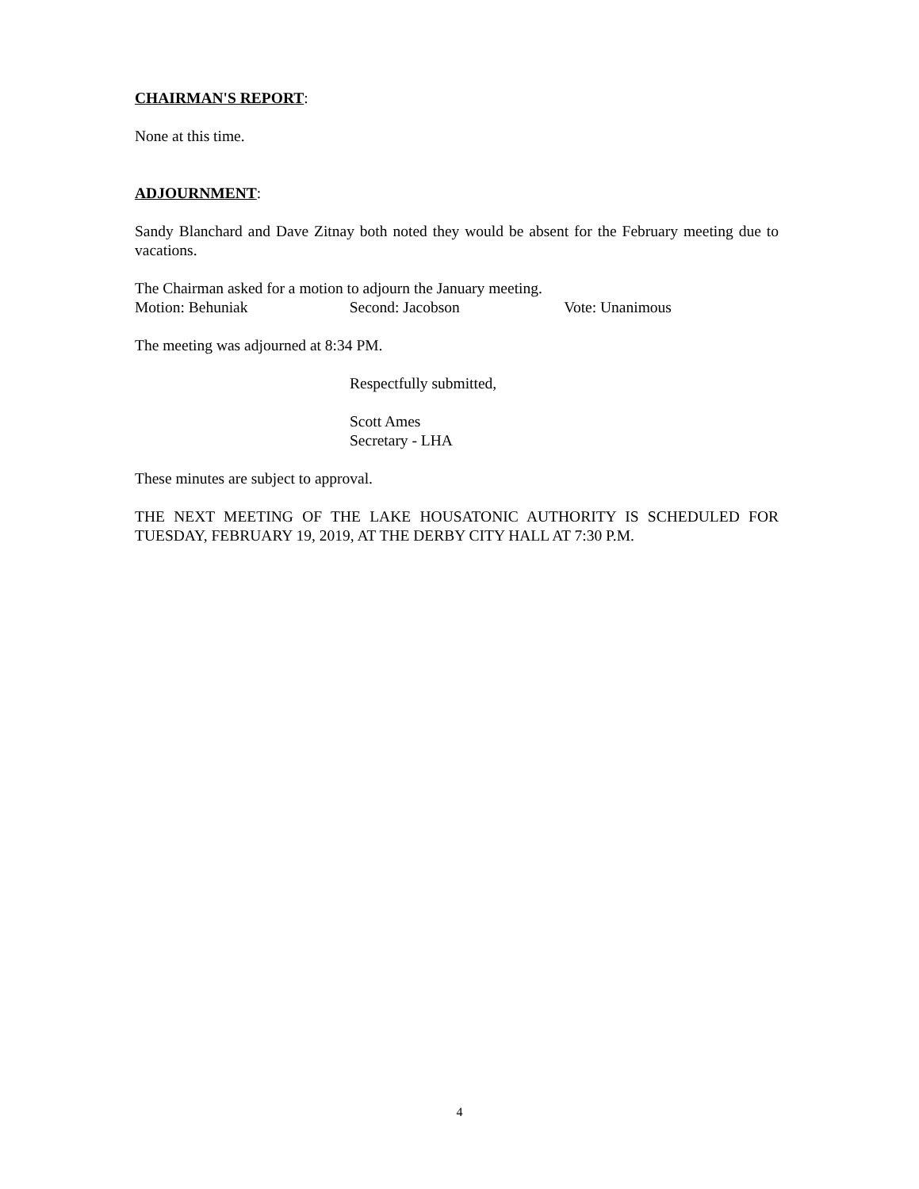CHAIRMAN'S REPORT:
None at this time.
ADJOURNMENT:
Sandy Blanchard and Dave Zitnay both noted they would be absent for the February meeting due to vacations.
The Chairman asked for a motion to adjourn the January meeting.
Motion: Behuniak Second: Jacobson Vote: Unanimous
The meeting was adjourned at 8:34 PM.
Respectfully submitted,
Scott Ames
Secretary - LHA
These minutes are subject to approval.
THE NEXT MEETING OF THE LAKE HOUSATONIC AUTHORITY IS SCHEDULED FOR TUESDAY, FEBRUARY 19, 2019, AT THE DERBY CITY HALL AT 7:30 P.M.
4